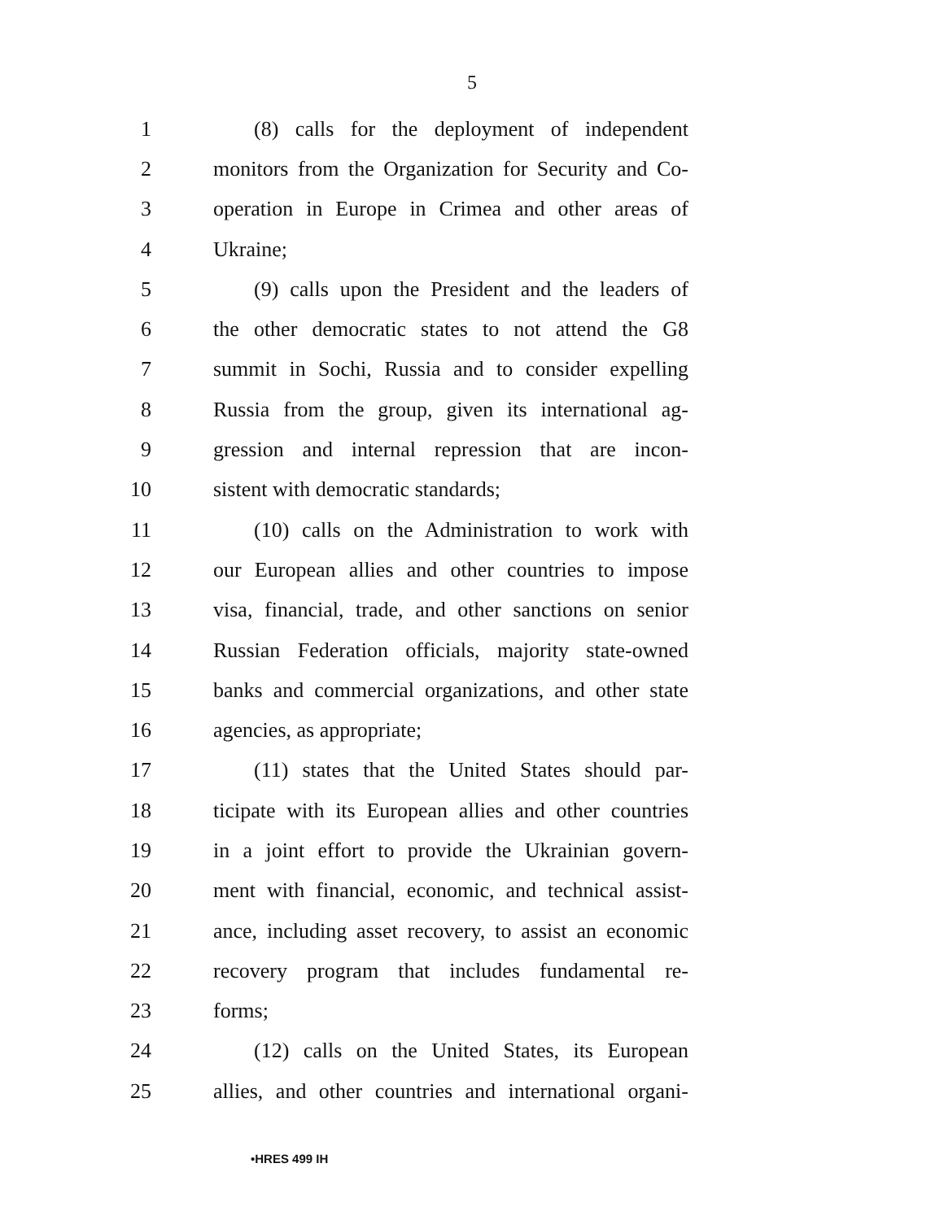5
1 (8) calls for the deployment of independent
2 monitors from the Organization for Security and Co-
3 operation in Europe in Crimea and other areas of
4 Ukraine;
5 (9) calls upon the President and the leaders of
6 the other democratic states to not attend the G8
7 summit in Sochi, Russia and to consider expelling
8 Russia from the group, given its international ag-
9 gression and internal repression that are incon-
10 sistent with democratic standards;
11 (10) calls on the Administration to work with
12 our European allies and other countries to impose
13 visa, financial, trade, and other sanctions on senior
14 Russian Federation officials, majority state-owned
15 banks and commercial organizations, and other state
16 agencies, as appropriate;
17 (11) states that the United States should par-
18 ticipate with its European allies and other countries
19 in a joint effort to provide the Ukrainian govern-
20 ment with financial, economic, and technical assist-
21 ance, including asset recovery, to assist an economic
22 recovery program that includes fundamental re-
23 forms;
24 (12) calls on the United States, its European
25 allies, and other countries and international organi-
•HRES 499 IH